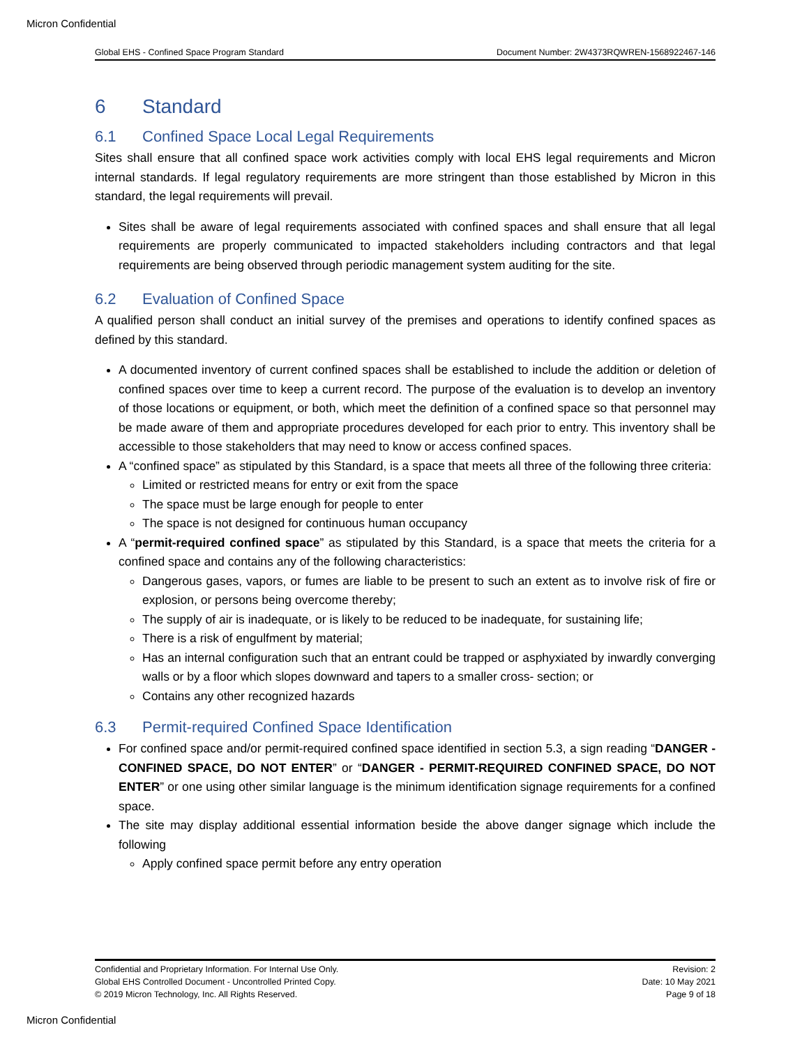Micron Confidential
Global EHS - Confined Space Program Standard Document Number: 2W4373RQWREN-1568922467-146
6 Standard
6.1 Confined Space Local Legal Requirements
Sites shall ensure that all confined space work activities comply with local EHS legal requirements and Micron internal standards. If legal regulatory requirements are more stringent than those established by Micron in this standard, the legal requirements will prevail.
Sites shall be aware of legal requirements associated with confined spaces and shall ensure that all legal requirements are properly communicated to impacted stakeholders including contractors and that legal requirements are being observed through periodic management system auditing for the site.
6.2 Evaluation of Confined Space
A qualified person shall conduct an initial survey of the premises and operations to identify confined spaces as defined by this standard.
A documented inventory of current confined spaces shall be established to include the addition or deletion of confined spaces over time to keep a current record. The purpose of the evaluation is to develop an inventory of those locations or equipment, or both, which meet the definition of a confined space so that personnel may be made aware of them and appropriate procedures developed for each prior to entry. This inventory shall be accessible to those stakeholders that may need to know or access confined spaces.
A “confined space” as stipulated by this Standard, is a space that meets all three of the following three criteria:
Limited or restricted means for entry or exit from the space
The space must be large enough for people to enter
The space is not designed for continuous human occupancy
A “permit-required confined space” as stipulated by this Standard, is a space that meets the criteria for a confined space and contains any of the following characteristics:
Dangerous gases, vapors, or fumes are liable to be present to such an extent as to involve risk of fire or explosion, or persons being overcome thereby;
The supply of air is inadequate, or is likely to be reduced to be inadequate, for sustaining life;
There is a risk of engulfment by material;
Has an internal configuration such that an entrant could be trapped or asphyxiated by inwardly converging walls or by a floor which slopes downward and tapers to a smaller cross- section; or
Contains any other recognized hazards
6.3 Permit-required Confined Space Identification
For confined space and/or permit-required confined space identified in section 5.3, a sign reading “DANGER - CONFINED SPACE, DO NOT ENTER” or “DANGER - PERMIT-REQUIRED CONFINED SPACE, DO NOT ENTER” or one using other similar language is the minimum identification signage requirements for a confined space.
The site may display additional essential information beside the above danger signage which include the following
Apply confined space permit before any entry operation
Confidential and Proprietary Information. For Internal Use Only.
Global EHS Controlled Document - Uncontrolled Printed Copy.
© 2019 Micron Technology, Inc. All Rights Reserved.
Revision: 2
Date: 10 May 2021
Page 9 of 18
Micron Confidential